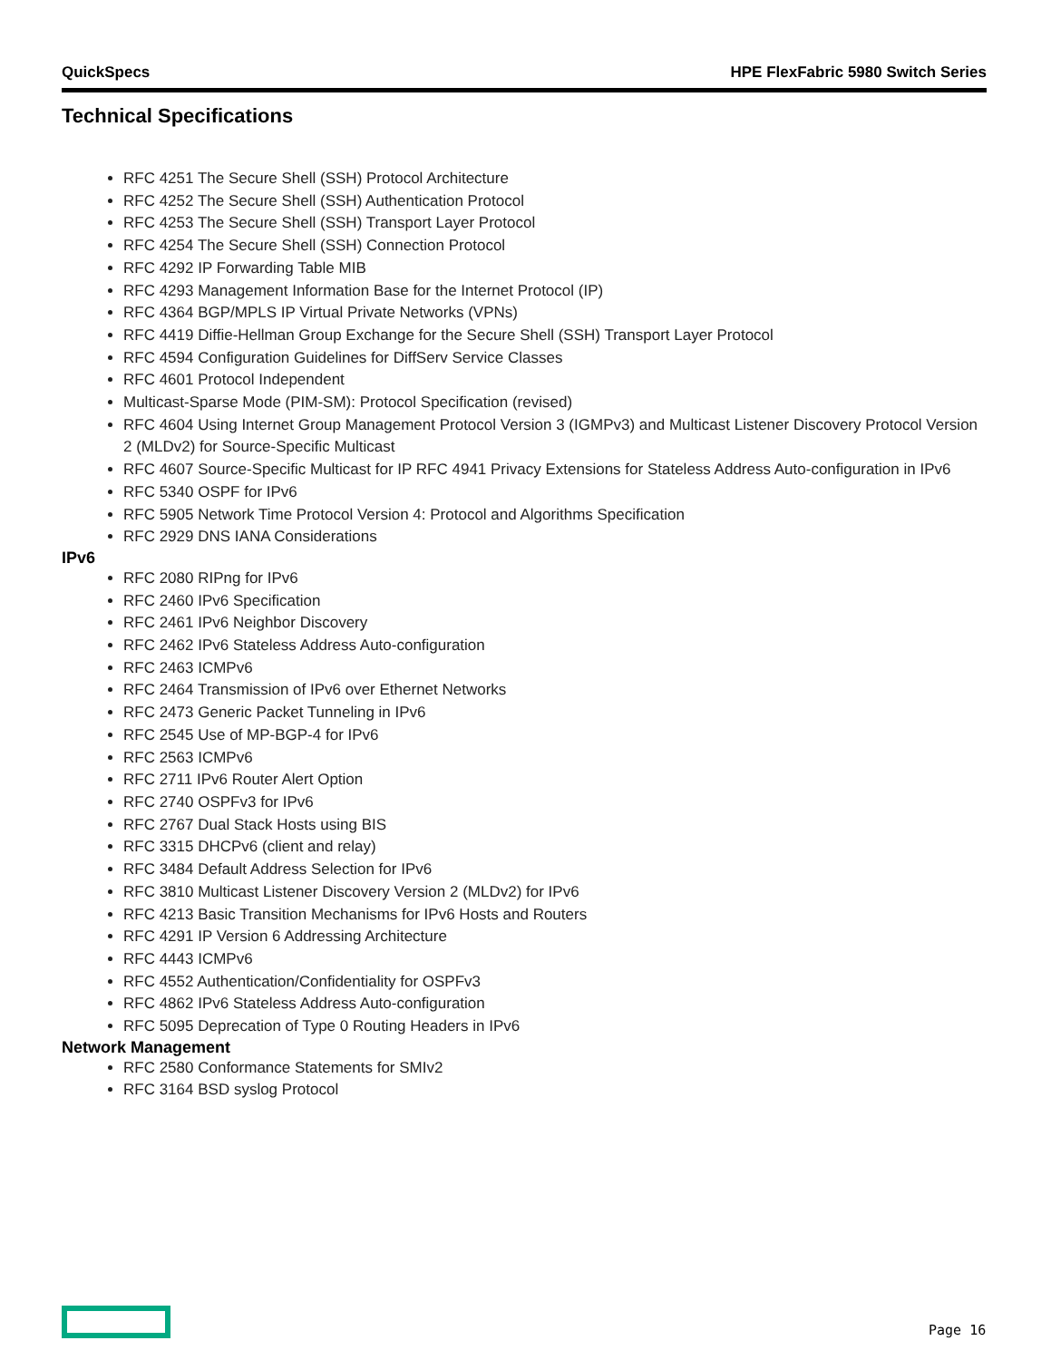QuickSpecs HPE FlexFabric 5980 Switch Series
Technical Specifications
RFC 4251 The Secure Shell (SSH) Protocol Architecture
RFC 4252 The Secure Shell (SSH) Authentication Protocol
RFC 4253 The Secure Shell (SSH) Transport Layer Protocol
RFC 4254 The Secure Shell (SSH) Connection Protocol
RFC 4292 IP Forwarding Table MIB
RFC 4293 Management Information Base for the Internet Protocol (IP)
RFC 4364 BGP/MPLS IP Virtual Private Networks (VPNs)
RFC 4419 Diffie-Hellman Group Exchange for the Secure Shell (SSH) Transport Layer Protocol
RFC 4594 Configuration Guidelines for DiffServ Service Classes
RFC 4601 Protocol Independent
Multicast-Sparse Mode (PIM-SM): Protocol Specification (revised)
RFC 4604 Using Internet Group Management Protocol Version 3 (IGMPv3) and Multicast Listener Discovery Protocol Version 2 (MLDv2) for Source-Specific Multicast
RFC 4607 Source-Specific Multicast for IP RFC 4941 Privacy Extensions for Stateless Address Auto-configuration in IPv6
RFC 5340 OSPF for IPv6
RFC 5905 Network Time Protocol Version 4: Protocol and Algorithms Specification
RFC 2929 DNS IANA Considerations
IPv6
RFC 2080 RIPng for IPv6
RFC 2460 IPv6 Specification
RFC 2461 IPv6 Neighbor Discovery
RFC 2462 IPv6 Stateless Address Auto-configuration
RFC 2463 ICMPv6
RFC 2464 Transmission of IPv6 over Ethernet Networks
RFC 2473 Generic Packet Tunneling in IPv6
RFC 2545 Use of MP-BGP-4 for IPv6
RFC 2563 ICMPv6
RFC 2711 IPv6 Router Alert Option
RFC 2740 OSPFv3 for IPv6
RFC 2767 Dual Stack Hosts using BIS
RFC 3315 DHCPv6 (client and relay)
RFC 3484 Default Address Selection for IPv6
RFC 3810 Multicast Listener Discovery Version 2 (MLDv2) for IPv6
RFC 4213 Basic Transition Mechanisms for IPv6 Hosts and Routers
RFC 4291 IP Version 6 Addressing Architecture
RFC 4443 ICMPv6
RFC 4552 Authentication/Confidentiality for OSPFv3
RFC 4862 IPv6 Stateless Address Auto-configuration
RFC 5095 Deprecation of Type 0 Routing Headers in IPv6
Network Management
RFC 2580 Conformance Statements for SMIv2
RFC 3164 BSD syslog Protocol
Page 16